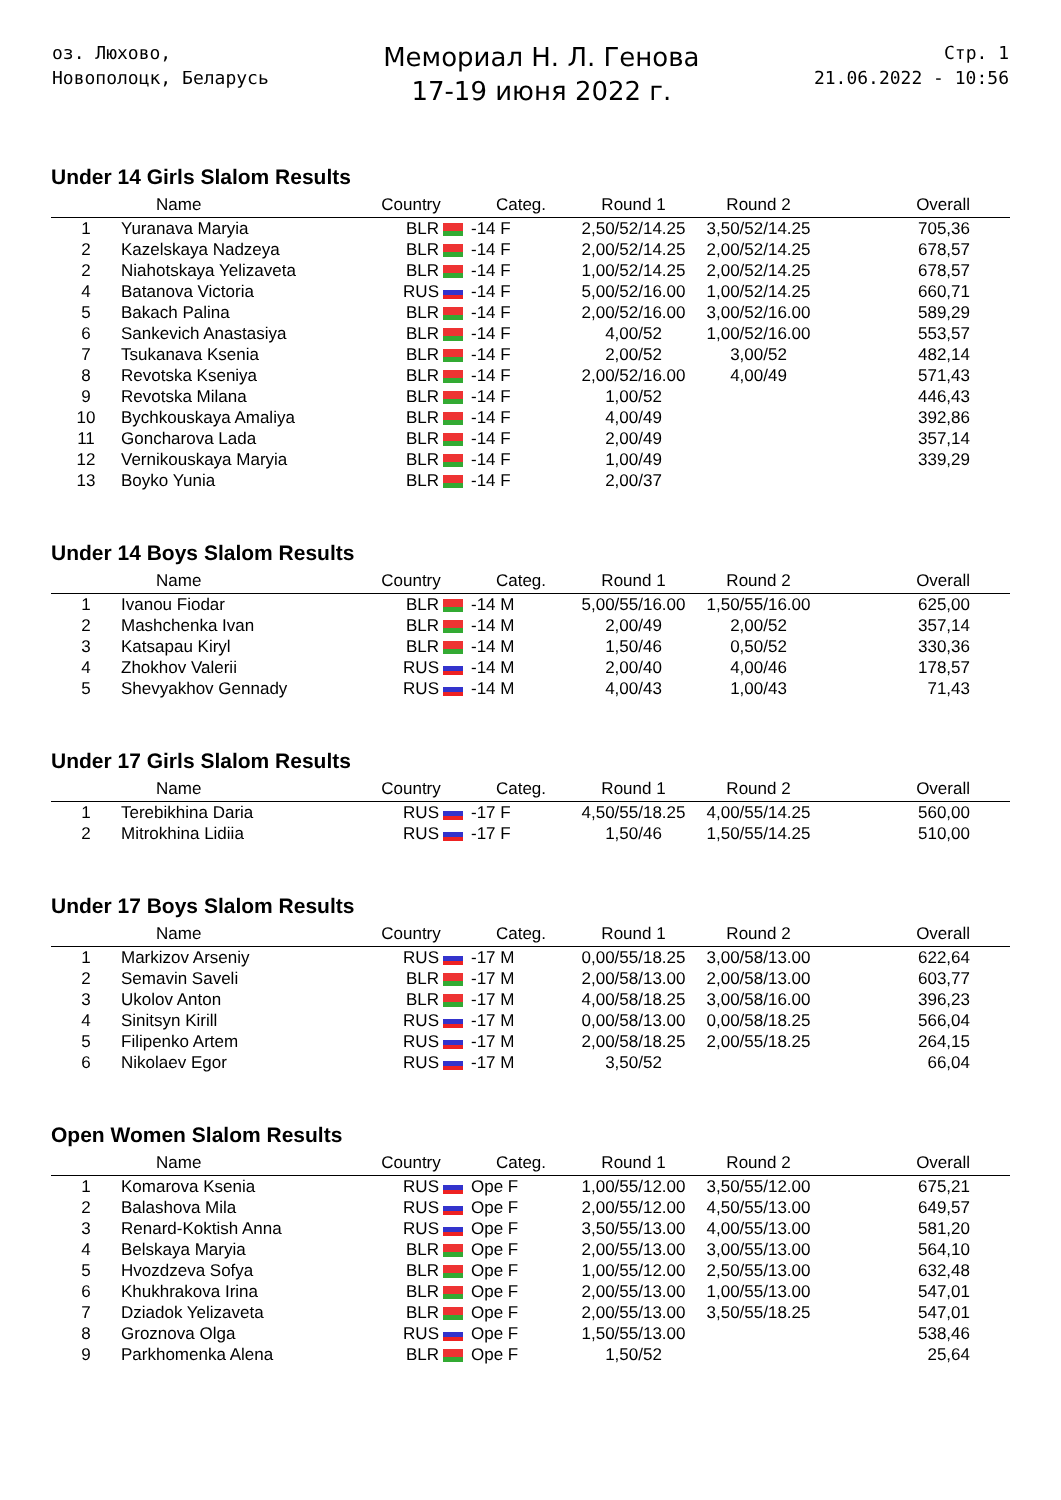оз. Люхово,
Новополоцк, Беларусь
Мемориал Н. Л. Генова
17-19 июня 2022 г.
Стр. 1
21.06.2022 - 10:56
Under 14 Girls Slalom Results
| | Name | Country | Categ. | Round 1 | Round 2 | Overall |
| --- | --- | --- | --- | --- | --- | --- |
| 1 | Yuranava Maryia | BLR | -14 F | 2,50/52/14.25 | 3,50/52/14.25 | 705,36 |
| 2 | Kazelskaya Nadzeya | BLR | -14 F | 2,00/52/14.25 | 2,00/52/14.25 | 678,57 |
| 2 | Niahotskaya Yelizaveta | BLR | -14 F | 1,00/52/14.25 | 2,00/52/14.25 | 678,57 |
| 4 | Batanova Victoria | RUS | -14 F | 5,00/52/16.00 | 1,00/52/14.25 | 660,71 |
| 5 | Bakach Palina | BLR | -14 F | 2,00/52/16.00 | 3,00/52/16.00 | 589,29 |
| 6 | Sankevich Anastasiya | BLR | -14 F | 4,00/52 | 1,00/52/16.00 | 553,57 |
| 7 | Tsukanava Ksenia | BLR | -14 F | 2,00/52 | 3,00/52 | 482,14 |
| 8 | Revotska Kseniya | BLR | -14 F | 2,00/52/16.00 | 4,00/49 | 571,43 |
| 9 | Revotska Milana | BLR | -14 F | 1,00/52 | | 446,43 |
| 10 | Bychkouskaya Amaliya | BLR | -14 F | 4,00/49 | | 392,86 |
| 11 | Goncharova Lada | BLR | -14 F | 2,00/49 | | 357,14 |
| 12 | Vernikouskaya Maryia | BLR | -14 F | 1,00/49 | | 339,29 |
| 13 | Boyko Yunia | BLR | -14 F | 2,00/37 | | |
Under 14 Boys Slalom Results
| | Name | Country | Categ. | Round 1 | Round 2 | Overall |
| --- | --- | --- | --- | --- | --- | --- |
| 1 | Ivanou Fiodar | BLR | -14 M | 5,00/55/16.00 | 1,50/55/16.00 | 625,00 |
| 2 | Mashchenka Ivan | BLR | -14 M | 2,00/49 | 2,00/52 | 357,14 |
| 3 | Katsapau Kiryl | BLR | -14 M | 1,50/46 | 0,50/52 | 330,36 |
| 4 | Zhokhov Valerii | RUS | -14 M | 2,00/40 | 4,00/46 | 178,57 |
| 5 | Shevyakhov Gennady | RUS | -14 M | 4,00/43 | 1,00/43 | 71,43 |
Under 17 Girls Slalom Results
| | Name | Country | Categ. | Round 1 | Round 2 | Overall |
| --- | --- | --- | --- | --- | --- | --- |
| 1 | Terebikhina Daria | RUS | -17 F | 4,50/55/18.25 | 4,00/55/14.25 | 560,00 |
| 2 | Mitrokhina Lidiia | RUS | -17 F | 1,50/46 | 1,50/55/14.25 | 510,00 |
Under 17 Boys Slalom Results
| | Name | Country | Categ. | Round 1 | Round 2 | Overall |
| --- | --- | --- | --- | --- | --- | --- |
| 1 | Markizov Arseniy | RUS | -17 M | 0,00/55/18.25 | 3,00/58/13.00 | 622,64 |
| 2 | Semavin Saveli | BLR | -17 M | 2,00/58/13.00 | 2,00/58/13.00 | 603,77 |
| 3 | Ukolov Anton | BLR | -17 M | 4,00/58/18.25 | 3,00/58/16.00 | 396,23 |
| 4 | Sinitsyn Kirill | RUS | -17 M | 0,00/58/13.00 | 0,00/58/18.25 | 566,04 |
| 5 | Filipenko Artem | RUS | -17 M | 2,00/58/18.25 | 2,00/55/18.25 | 264,15 |
| 6 | Nikolaev Egor | RUS | -17 M | 3,50/52 | | 66,04 |
Open Women Slalom Results
| | Name | Country | Categ. | Round 1 | Round 2 | Overall |
| --- | --- | --- | --- | --- | --- | --- |
| 1 | Komarova Ksenia | RUS | Ope F | 1,00/55/12.00 | 3,50/55/12.00 | 675,21 |
| 2 | Balashova Mila | RUS | Ope F | 2,00/55/12.00 | 4,50/55/13.00 | 649,57 |
| 3 | Renard-Koktish Anna | RUS | Ope F | 3,50/55/13.00 | 4,00/55/13.00 | 581,20 |
| 4 | Belskaya Maryia | BLR | Ope F | 2,00/55/13.00 | 3,00/55/13.00 | 564,10 |
| 5 | Hvozdzeva Sofya | BLR | Ope F | 1,00/55/12.00 | 2,50/55/13.00 | 632,48 |
| 6 | Khukhrakova Irina | BLR | Ope F | 2,00/55/13.00 | 1,00/55/13.00 | 547,01 |
| 7 | Dziadok Yelizaveta | BLR | Ope F | 2,00/55/13.00 | 3,50/55/18.25 | 547,01 |
| 8 | Groznova Olga | RUS | Ope F | 1,50/55/13.00 | | 538,46 |
| 9 | Parkhomenka Alena | BLR | Ope F | 1,50/52 | | 25,64 |